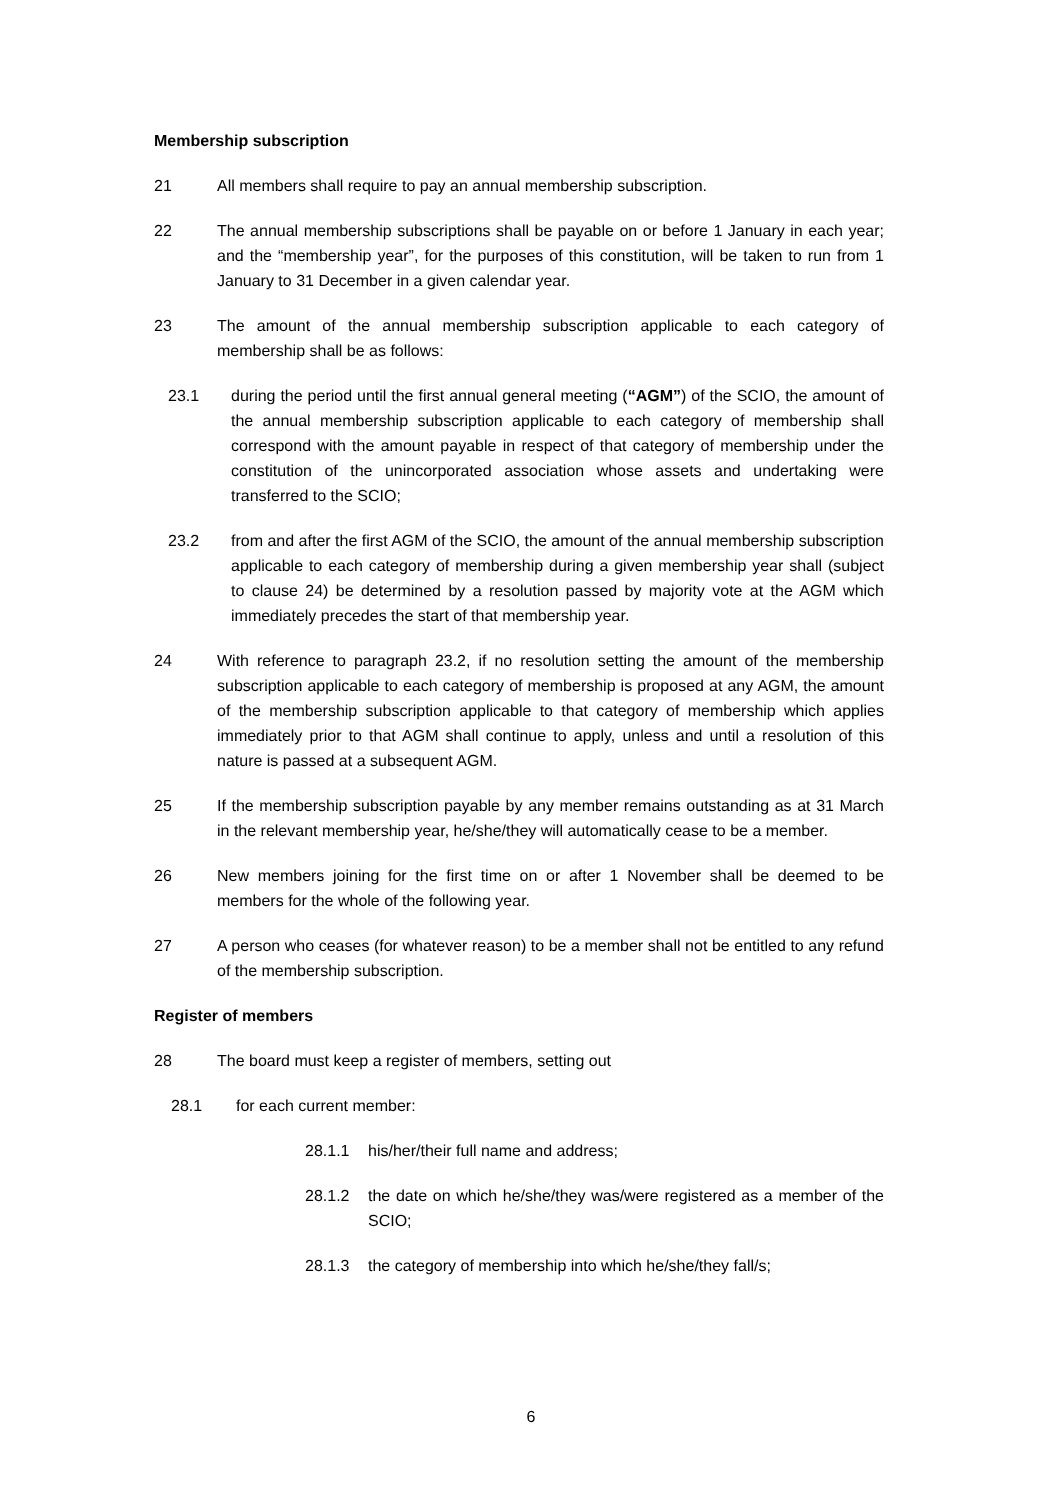Membership subscription
21 All members shall require to pay an annual membership subscription.
22 The annual membership subscriptions shall be payable on or before 1 January in each year; and the “membership year”, for the purposes of this constitution, will be taken to run from 1 January to 31 December in a given calendar year.
23 The amount of the annual membership subscription applicable to each category of membership shall be as follows:
23.1 during the period until the first annual general meeting (“AGM”) of the SCIO, the amount of the annual membership subscription applicable to each category of membership shall correspond with the amount payable in respect of that category of membership under the constitution of the unincorporated association whose assets and undertaking were transferred to the SCIO;
23.2 from and after the first AGM of the SCIO, the amount of the annual membership subscription applicable to each category of membership during a given membership year shall (subject to clause 24) be determined by a resolution passed by majority vote at the AGM which immediately precedes the start of that membership year.
24 With reference to paragraph 23.2, if no resolution setting the amount of the membership subscription applicable to each category of membership is proposed at any AGM, the amount of the membership subscription applicable to that category of membership which applies immediately prior to that AGM shall continue to apply, unless and until a resolution of this nature is passed at a subsequent AGM.
25 If the membership subscription payable by any member remains outstanding as at 31 March in the relevant membership year, he/she/they will automatically cease to be a member.
26 New members joining for the first time on or after 1 November shall be deemed to be members for the whole of the following year.
27 A person who ceases (for whatever reason) to be a member shall not be entitled to any refund of the membership subscription.
Register of members
28 The board must keep a register of members, setting out
28.1 for each current member:
28.1.1 his/her/their full name and address;
28.1.2 the date on which he/she/they was/were registered as a member of the SCIO;
28.1.3 the category of membership into which he/she/they fall/s;
6